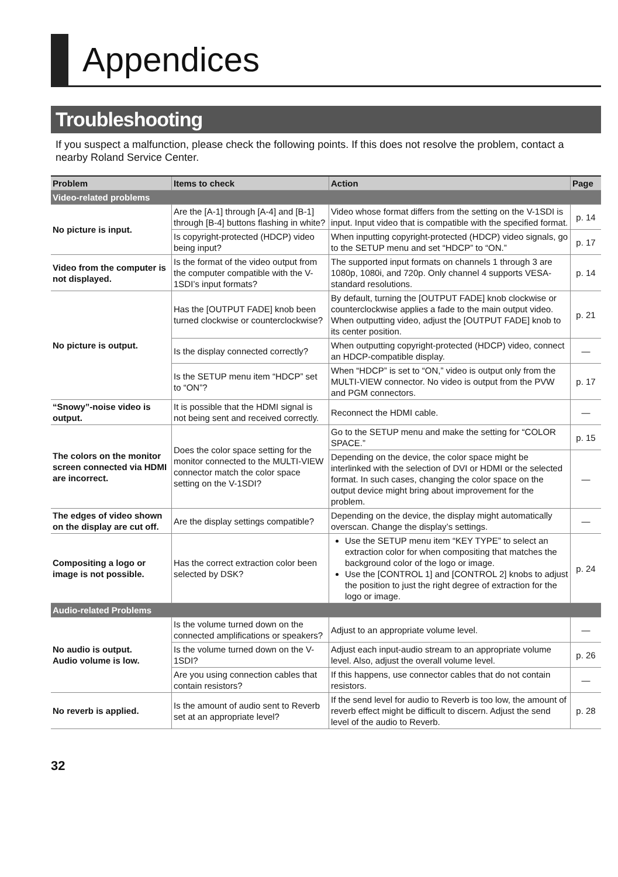Appendices
Troubleshooting
If you suspect a malfunction, please check the following points. If this does not resolve the problem, contact a nearby Roland Service Center.
| Problem | Items to check | Action | Page |
| --- | --- | --- | --- |
| Video-related problems | | | |
| No picture is input. | Are the [A-1] through [A-4] and [B-1] through [B-4] buttons flashing in white? | Video whose format differs from the setting on the V-1SDI is input. Input video that is compatible with the specified format. | p. 14 |
| | Is copyright-protected (HDCP) video being input? | When inputting copyright-protected (HDCP) video signals, go to the SETUP menu and set “HDCP” to “ON.” | p. 17 |
| Video from the computer is not displayed. | Is the format of the video output from the computer compatible with the V-1SDI’s input formats? | The supported input formats on channels 1 through 3 are 1080p, 1080i, and 720p. Only channel 4 supports VESA-standard resolutions. | p. 14 |
| No picture is output. | Has the [OUTPUT FADE] knob been turned clockwise or counterclockwise? | By default, turning the [OUTPUT FADE] knob clockwise or counterclockwise applies a fade to the main output video. When outputting video, adjust the [OUTPUT FADE] knob to its center position. | p. 21 |
| | Is the display connected correctly? | When outputting copyright-protected (HDCP) video, connect an HDCP-compatible display. | — |
| | Is the SETUP menu item “HDCP” set to “ON”? | When “HDCP” is set to “ON,” video is output only from the MULTI-VIEW connector. No video is output from the PVW and PGM connectors. | p. 17 |
| “Snowy”-noise video is output. | It is possible that the HDMI signal is not being sent and received correctly. | Reconnect the HDMI cable. | — |
| The colors on the monitor screen connected via HDMI are incorrect. | Does the color space setting for the monitor connected to the MULTI-VIEW connector match the color space setting on the V-1SDI? | Go to the SETUP menu and make the setting for “COLOR SPACE.” | p. 15 |
| | | Depending on the device, the color space might be interlinked with the selection of DVI or HDMI or the selected format. In such cases, changing the color space on the output device might bring about improvement for the problem. | — |
| The edges of video shown on the display are cut off. | Are the display settings compatible? | Depending on the device, the display might automatically overscan. Change the display’s settings. | — |
| Compositing a logo or image is not possible. | Has the correct extraction color been selected by DSK? | Use the SETUP menu item “KEY TYPE” to select an extraction color for when compositing that matches the background color of the logo or image. Use the [CONTROL 1] and [CONTROL 2] knobs to adjust the position to just the right degree of extraction for the logo or image. | p. 24 |
| Audio-related Problems | | | |
| No audio is output. Audio volume is low. | Is the volume turned down on the connected amplifications or speakers? | Adjust to an appropriate volume level. | — |
| | Is the volume turned down on the V-1SDI? | Adjust each input-audio stream to an appropriate volume level. Also, adjust the overall volume level. | p. 26 |
| | Are you using connection cables that contain resistors? | If this happens, use connector cables that do not contain resistors. | — |
| No reverb is applied. | Is the amount of audio sent to Reverb set at an appropriate level? | If the send level for audio to Reverb is too low, the amount of reverb effect might be difficult to discern. Adjust the send level of the audio to Reverb. | p. 28 |
32